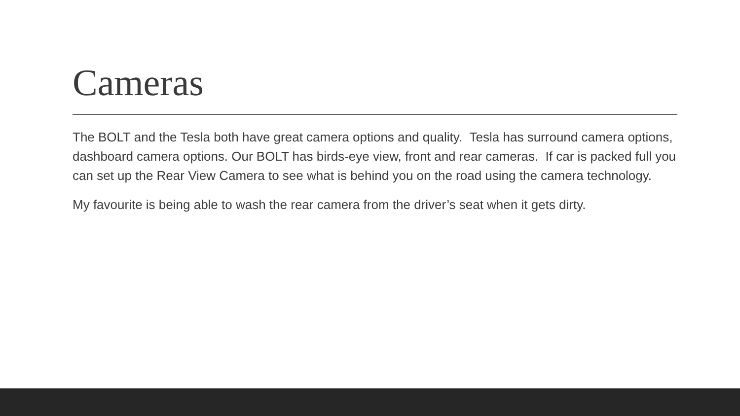Cameras
The BOLT and the Tesla both have great camera options and quality. Tesla has surround camera options, dashboard camera options. Our BOLT has birds-eye view, front and rear cameras. If car is packed full you can set up the Rear View Camera to see what is behind you on the road using the camera technology.
My favourite is being able to wash the rear camera from the driver’s seat when it gets dirty.